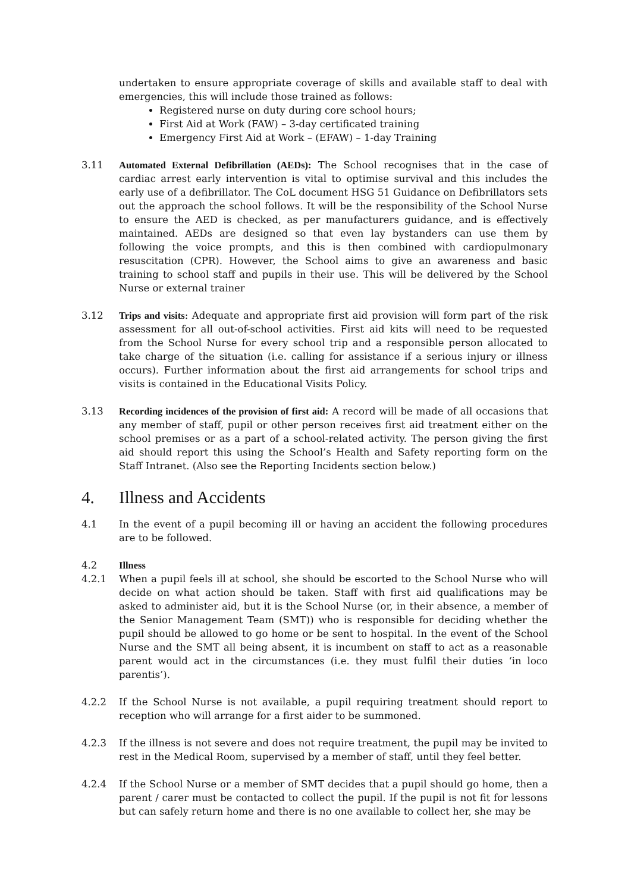undertaken to ensure appropriate coverage of skills and available staff to deal with emergencies, this will include those trained as follows:
Registered nurse on duty during core school hours;
First Aid at Work (FAW) – 3-day certificated training
Emergency First Aid at Work – (EFAW) – 1-day Training
3.11 Automated External Defibrillation (AEDs): The School recognises that in the case of cardiac arrest early intervention is vital to optimise survival and this includes the early use of a defibrillator. The CoL document HSG 51 Guidance on Defibrillators sets out the approach the school follows. It will be the responsibility of the School Nurse to ensure the AED is checked, as per manufacturers guidance, and is effectively maintained. AEDs are designed so that even lay bystanders can use them by following the voice prompts, and this is then combined with cardiopulmonary resuscitation (CPR). However, the School aims to give an awareness and basic training to school staff and pupils in their use. This will be delivered by the School Nurse or external trainer
3.12 Trips and visits: Adequate and appropriate first aid provision will form part of the risk assessment for all out-of-school activities. First aid kits will need to be requested from the School Nurse for every school trip and a responsible person allocated to take charge of the situation (i.e. calling for assistance if a serious injury or illness occurs). Further information about the first aid arrangements for school trips and visits is contained in the Educational Visits Policy.
3.13 Recording incidences of the provision of first aid: A record will be made of all occasions that any member of staff, pupil or other person receives first aid treatment either on the school premises or as a part of a school-related activity. The person giving the first aid should report this using the School’s Health and Safety reporting form on the Staff Intranet. (Also see the Reporting Incidents section below.)
4. Illness and Accidents
4.1 In the event of a pupil becoming ill or having an accident the following procedures are to be followed.
4.2 Illness
4.2.1 When a pupil feels ill at school, she should be escorted to the School Nurse who will decide on what action should be taken. Staff with first aid qualifications may be asked to administer aid, but it is the School Nurse (or, in their absence, a member of the Senior Management Team (SMT)) who is responsible for deciding whether the pupil should be allowed to go home or be sent to hospital. In the event of the School Nurse and the SMT all being absent, it is incumbent on staff to act as a reasonable parent would act in the circumstances (i.e. they must fulfil their duties ‘in loco parentis’).
4.2.2 If the School Nurse is not available, a pupil requiring treatment should report to reception who will arrange for a first aider to be summoned.
4.2.3 If the illness is not severe and does not require treatment, the pupil may be invited to rest in the Medical Room, supervised by a member of staff, until they feel better.
4.2.4 If the School Nurse or a member of SMT decides that a pupil should go home, then a parent / carer must be contacted to collect the pupil. If the pupil is not fit for lessons but can safely return home and there is no one available to collect her, she may be